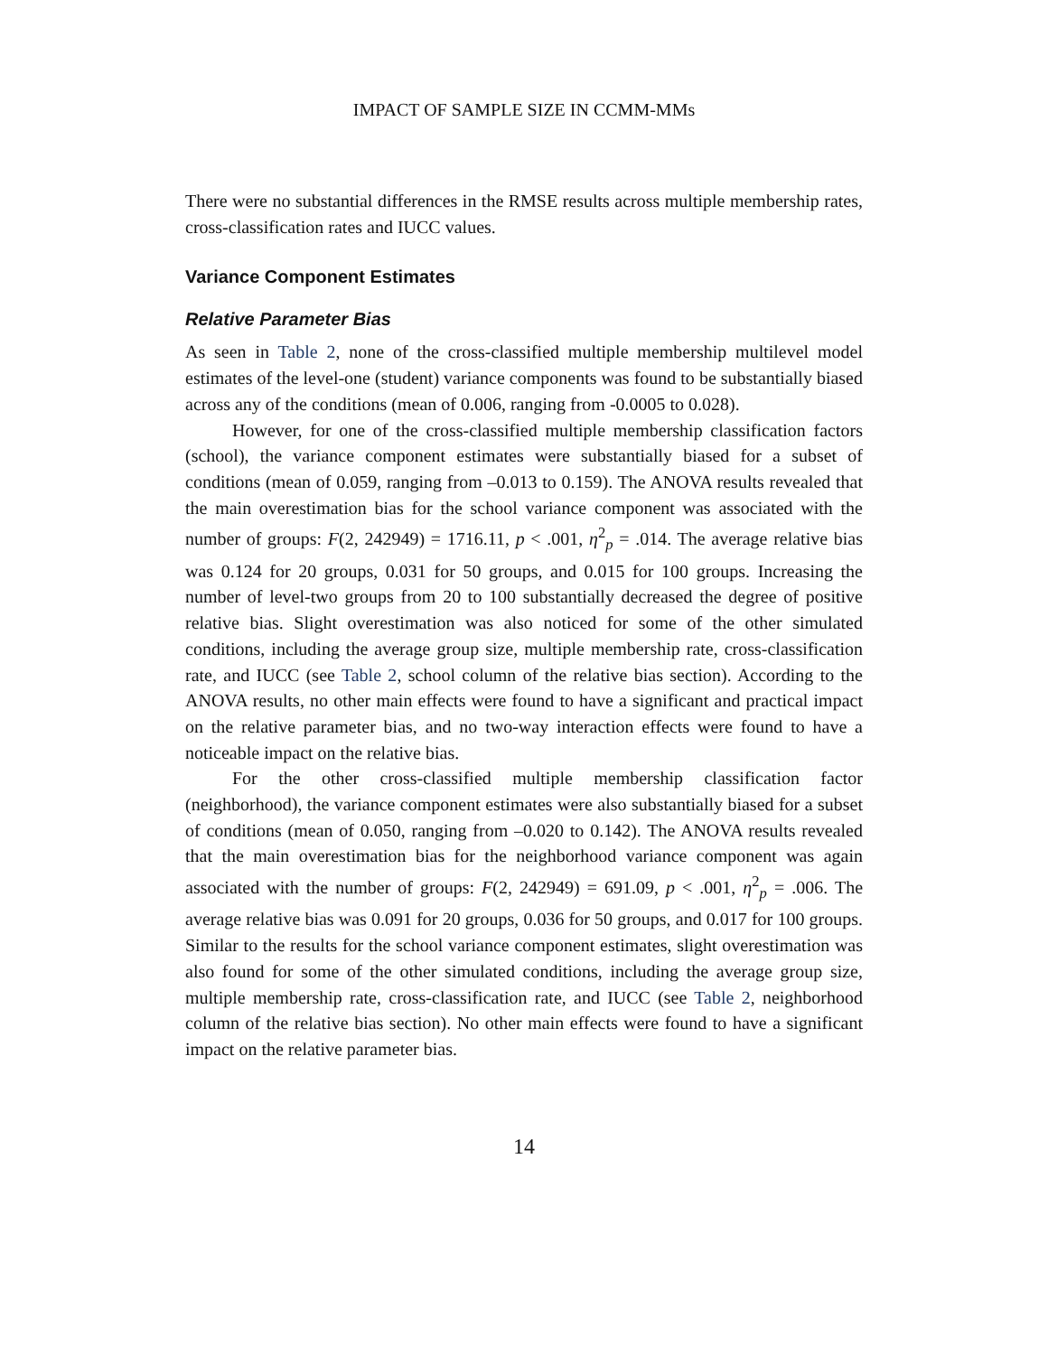IMPACT OF SAMPLE SIZE IN CCMM-MMs
There were no substantial differences in the RMSE results across multiple membership rates, cross-classification rates and IUCC values.
Variance Component Estimates
Relative Parameter Bias
As seen in Table 2, none of the cross-classified multiple membership multilevel model estimates of the level-one (student) variance components was found to be substantially biased across any of the conditions (mean of 0.006, ranging from -0.0005 to 0.028).
However, for one of the cross-classified multiple membership classification factors (school), the variance component estimates were substantially biased for a subset of conditions (mean of 0.059, ranging from –0.013 to 0.159). The ANOVA results revealed that the main overestimation bias for the school variance component was associated with the number of groups: F(2, 242949) = 1716.11, p < .001, η<sup>2</sup><sub>p</sub> = .014. The average relative bias was 0.124 for 20 groups, 0.031 for 50 groups, and 0.015 for 100 groups. Increasing the number of level-two groups from 20 to 100 substantially decreased the degree of positive relative bias. Slight overestimation was also noticed for some of the other simulated conditions, including the average group size, multiple membership rate, cross-classification rate, and IUCC (see Table 2, school column of the relative bias section). According to the ANOVA results, no other main effects were found to have a significant and practical impact on the relative parameter bias, and no two-way interaction effects were found to have a noticeable impact on the relative bias.
For the other cross-classified multiple membership classification factor (neighborhood), the variance component estimates were also substantially biased for a subset of conditions (mean of 0.050, ranging from –0.020 to 0.142). The ANOVA results revealed that the main overestimation bias for the neighborhood variance component was again associated with the number of groups: F(2, 242949) = 691.09, p < .001, η<sup>2</sup><sub>p</sub> = .006. The average relative bias was 0.091 for 20 groups, 0.036 for 50 groups, and 0.017 for 100 groups. Similar to the results for the school variance component estimates, slight overestimation was also found for some of the other simulated conditions, including the average group size, multiple membership rate, cross-classification rate, and IUCC (see Table 2, neighborhood column of the relative bias section). No other main effects were found to have a significant impact on the relative parameter bias.
14